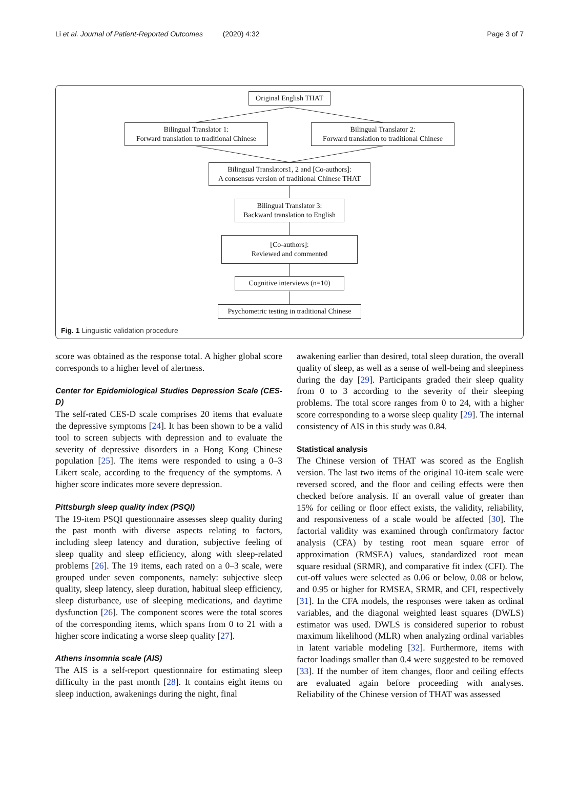Li et al. Journal of Patient-Reported Outcomes (2020) 4:32 Page 3 of 7
Original English THAT
Bilingual Translator 1:
Forward translation to traditional Chinese
Bilingual Translator 2:
Forward translation to traditional Chinese
Bilingual Translators1, 2 and [Co-authors]:
A consensus version of traditional Chinese THAT
Bilingual Translator 3:
Backward translation to English
[Co-authors]:
Reviewed and commented
Cognitive interviews (n=10)
Psychometric testing in traditional Chinese
Fig. 1 Linguistic validation procedure
score was obtained as the response total. A higher global score corresponds to a higher level of alertness.
Center for Epidemiological Studies Depression Scale (CES-D)
The self-rated CES-D scale comprises 20 items that evaluate the depressive symptoms [24]. It has been shown to be a valid tool to screen subjects with depression and to evaluate the severity of depressive disorders in a Hong Kong Chinese population [25]. The items were responded to using a 0–3 Likert scale, according to the frequency of the symptoms. A higher score indicates more severe depression.
Pittsburgh sleep quality index (PSQI)
The 19-item PSQI questionnaire assesses sleep quality during the past month with diverse aspects relating to factors, including sleep latency and duration, subjective feeling of sleep quality and sleep efficiency, along with sleep-related problems [26]. The 19 items, each rated on a 0–3 scale, were grouped under seven components, namely: subjective sleep quality, sleep latency, sleep duration, habitual sleep efficiency, sleep disturbance, use of sleeping medications, and daytime dysfunction [26]. The component scores were the total scores of the corresponding items, which spans from 0 to 21 with a higher score indicating a worse sleep quality [27].
Athens insomnia scale (AIS)
The AIS is a self-report questionnaire for estimating sleep difficulty in the past month [28]. It contains eight items on sleep induction, awakenings during the night, final
awakening earlier than desired, total sleep duration, the overall quality of sleep, as well as a sense of well-being and sleepiness during the day [29]. Participants graded their sleep quality from 0 to 3 according to the severity of their sleeping problems. The total score ranges from 0 to 24, with a higher score corresponding to a worse sleep quality [29]. The internal consistency of AIS in this study was 0.84.
Statistical analysis
The Chinese version of THAT was scored as the English version. The last two items of the original 10-item scale were reversed scored, and the floor and ceiling effects were then checked before analysis. If an overall value of greater than 15% for ceiling or floor effect exists, the validity, reliability, and responsiveness of a scale would be affected [30]. The factorial validity was examined through confirmatory factor analysis (CFA) by testing root mean square error of approximation (RMSEA) values, standardized root mean square residual (SRMR), and comparative fit index (CFI). The cut-off values were selected as 0.06 or below, 0.08 or below, and 0.95 or higher for RMSEA, SRMR, and CFI, respectively [31]. In the CFA models, the responses were taken as ordinal variables, and the diagonal weighted least squares (DWLS) estimator was used. DWLS is considered superior to robust maximum likelihood (MLR) when analyzing ordinal variables in latent variable modeling [32]. Furthermore, items with factor loadings smaller than 0.4 were suggested to be removed [33]. If the number of item changes, floor and ceiling effects are evaluated again before proceeding with analyses. Reliability of the Chinese version of THAT was assessed